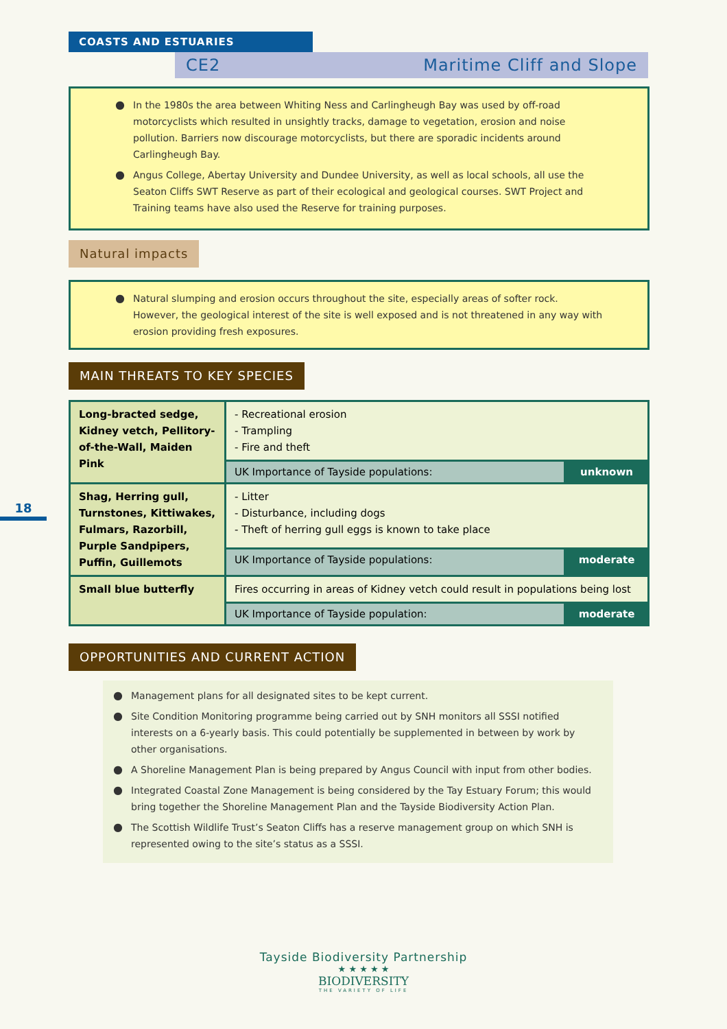COASTS AND ESTUARIES
CE2 Maritime Cliff and Slope
● In the 1980s the area between Whiting Ness and Carlingheugh Bay was used by off-road motorcyclists which resulted in unsightly tracks, damage to vegetation, erosion and noise pollution. Barriers now discourage motorcyclists, but there are sporadic incidents around Carlingheugh Bay.
● Angus College, Abertay University and Dundee University, as well as local schools, all use the Seaton Cliffs SWT Reserve as part of their ecological and geological courses. SWT Project and Training teams have also used the Reserve for training purposes.
Natural impacts
● Natural slumping and erosion occurs throughout the site, especially areas of softer rock. However, the geological interest of the site is well exposed and is not threatened in any way with erosion providing fresh exposures.
MAIN THREATS TO KEY SPECIES
| Long-bracted sedge, Kidney vetch, Pellitory-of-the-Wall, Maiden Pink | - Recreational erosion - Trampling - Fire and theft | |
| | UK Importance of Tayside populations: | unknown |
| Shag, Herring gull, Turnstones, Kittiwakes, Fulmars, Razorbill, Purple Sandpipers, Puffin, Guillemots | - Litter - Disturbance, including dogs - Theft of herring gull eggs is known to take place | |
| | UK Importance of Tayside populations: | moderate |
| Small blue butterfly | Fires occurring in areas of Kidney vetch could result in populations being lost | |
| | UK Importance of Tayside population: | moderate |
18
OPPORTUNITIES AND CURRENT ACTION
● Management plans for all designated sites to be kept current.
● Site Condition Monitoring programme being carried out by SNH monitors all SSSI notified interests on a 6-yearly basis. This could potentially be supplemented in between by work by other organisations.
● A Shoreline Management Plan is being prepared by Angus Council with input from other bodies.
● Integrated Coastal Zone Management is being considered by the Tay Estuary Forum; this would bring together the Shoreline Management Plan and the Tayside Biodiversity Action Plan.
● The Scottish Wildlife Trust’s Seaton Cliffs has a reserve management group on which SNH is represented owing to the site’s status as a SSSI.
Tayside Biodiversity Partnership
★ ★ ★ ★ ★
BIODIVERSITY
THE VARIETY OF LIFE